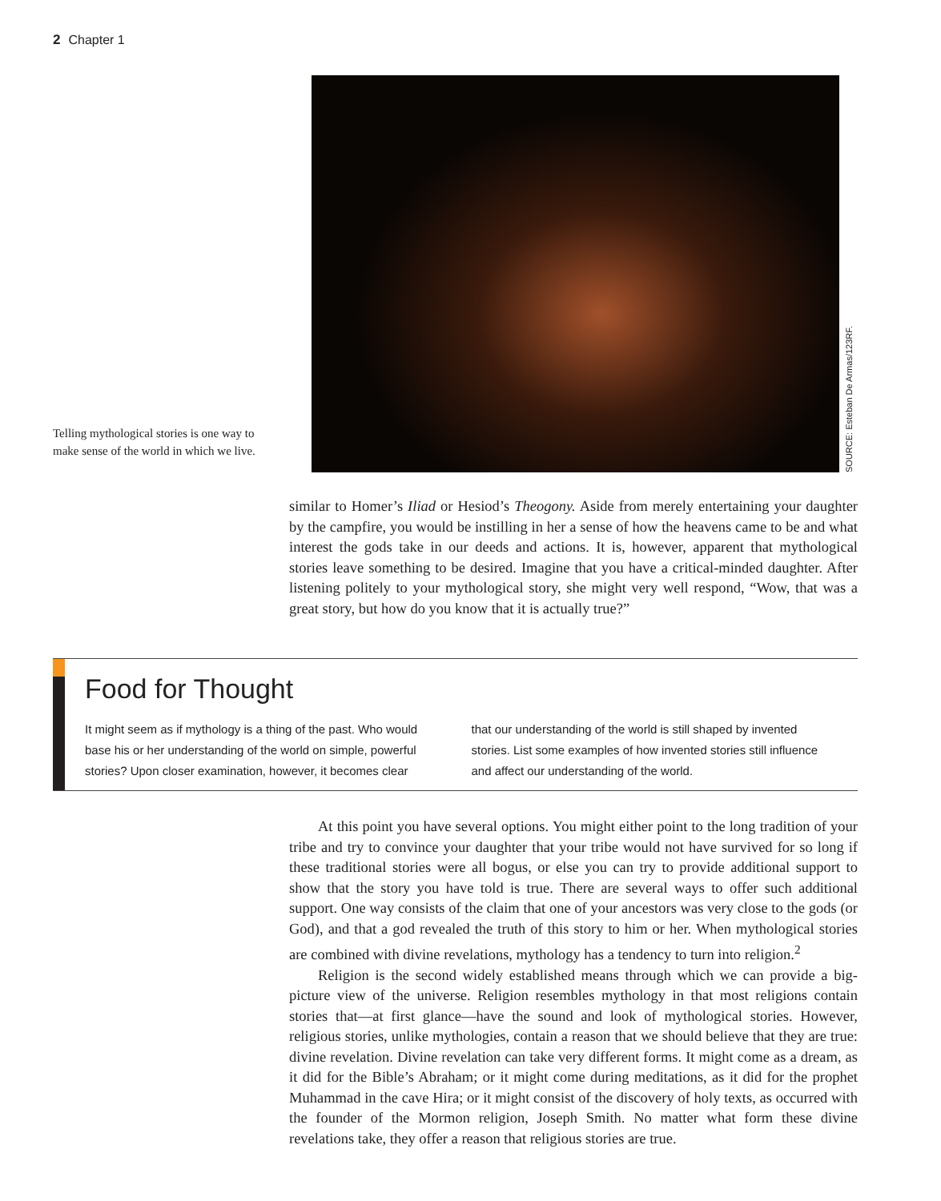2 Chapter 1
Telling mythological stories is one way to make sense of the world in which we live.
SOURCE: Esteban De Armas/123RF.
similar to Homer’s Iliad or Hesiod’s Theogony. Aside from merely entertaining your daughter by the campfire, you would be instilling in her a sense of how the heavens came to be and what interest the gods take in our deeds and actions. It is, however, apparent that mythological stories leave something to be desired. Imagine that you have a critical-minded daughter. After listening politely to your mythological story, she might very well respond, “Wow, that was a great story, but how do you know that it is actually true?”
Food for Thought
It might seem as if mythology is a thing of the past. Who would base his or her understanding of the world on simple, powerful stories? Upon closer examination, however, it becomes clear
that our understanding of the world is still shaped by invented stories. List some examples of how invented stories still influence and affect our understanding of the world.
At this point you have several options. You might either point to the long tradition of your tribe and try to convince your daughter that your tribe would not have survived for so long if these traditional stories were all bogus, or else you can try to provide additional support to show that the story you have told is true. There are several ways to offer such additional support. One way consists of the claim that one of your ancestors was very close to the gods (or God), and that a god revealed the truth of this story to him or her. When mythological stories are combined with divine revelations, mythology has a tendency to turn into religion.<sup>2</sup>
Religion is the second widely established means through which we can provide a big-picture view of the universe. Religion resembles mythology in that most religions contain stories that—at first glance—have the sound and look of mythological stories. However, religious stories, unlike mythologies, contain a reason that we should believe that they are true: divine revelation. Divine revelation can take very different forms. It might come as a dream, as it did for the Bible’s Abraham; or it might come during meditations, as it did for the prophet Muhammad in the cave Hira; or it might consist of the discovery of holy texts, as occurred with the founder of the Mormon religion, Joseph Smith. No matter what form these divine revelations take, they offer a reason that religious stories are true.